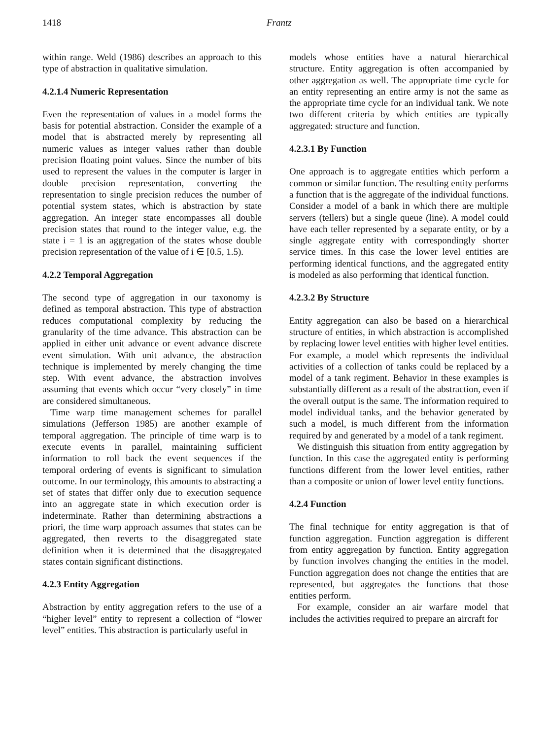1418 Frantz
within range. Weld (1986) describes an approach to this type of abstraction in qualitative simulation.
4.2.1.4 Numeric Representation
Even the representation of values in a model forms the basis for potential abstraction. Consider the example of a model that is abstracted merely by representing all numeric values as integer values rather than double precision floating point values. Since the number of bits used to represent the values in the computer is larger in double precision representation, converting the representation to single precision reduces the number of potential system states, which is abstraction by state aggregation. An integer state encompasses all double precision states that round to the integer value, e.g. the state i = 1 is an aggregation of the states whose double precision representation of the value of i ∈ [0.5, 1.5).
4.2.2 Temporal Aggregation
The second type of aggregation in our taxonomy is defined as temporal abstraction. This type of abstraction reduces computational complexity by reducing the granularity of the time advance. This abstraction can be applied in either unit advance or event advance discrete event simulation. With unit advance, the abstraction technique is implemented by merely changing the time step. With event advance, the abstraction involves assuming that events which occur “very closely” in time are considered simultaneous.
Time warp time management schemes for parallel simulations (Jefferson 1985) are another example of temporal aggregation. The principle of time warp is to execute events in parallel, maintaining sufficient information to roll back the event sequences if the temporal ordering of events is significant to simulation outcome. In our terminology, this amounts to abstracting a set of states that differ only due to execution sequence into an aggregate state in which execution order is indeterminate. Rather than determining abstractions a priori, the time warp approach assumes that states can be aggregated, then reverts to the disaggregated state definition when it is determined that the disaggregated states contain significant distinctions.
4.2.3 Entity Aggregation
Abstraction by entity aggregation refers to the use of a “higher level” entity to represent a collection of “lower level” entities. This abstraction is particularly useful in
models whose entities have a natural hierarchical structure. Entity aggregation is often accompanied by other aggregation as well. The appropriate time cycle for an entity representing an entire army is not the same as the appropriate time cycle for an individual tank. We note two different criteria by which entities are typically aggregated: structure and function.
4.2.3.1 By Function
One approach is to aggregate entities which perform a common or similar function. The resulting entity performs a function that is the aggregate of the individual functions. Consider a model of a bank in which there are multiple servers (tellers) but a single queue (line). A model could have each teller represented by a separate entity, or by a single aggregate entity with correspondingly shorter service times. In this case the lower level entities are performing identical functions, and the aggregated entity is modeled as also performing that identical function.
4.2.3.2 By Structure
Entity aggregation can also be based on a hierarchical structure of entities, in which abstraction is accomplished by replacing lower level entities with higher level entities. For example, a model which represents the individual activities of a collection of tanks could be replaced by a model of a tank regiment. Behavior in these examples is substantially different as a result of the abstraction, even if the overall output is the same. The information required to model individual tanks, and the behavior generated by such a model, is much different from the information required by and generated by a model of a tank regiment.
We distinguish this situation from entity aggregation by function. In this case the aggregated entity is performing functions different from the lower level entities, rather than a composite or union of lower level entity functions.
4.2.4 Function
The final technique for entity aggregation is that of function aggregation. Function aggregation is different from entity aggregation by function. Entity aggregation by function involves changing the entities in the model. Function aggregation does not change the entities that are represented, but aggregates the functions that those entities perform.
For example, consider an air warfare model that includes the activities required to prepare an aircraft for